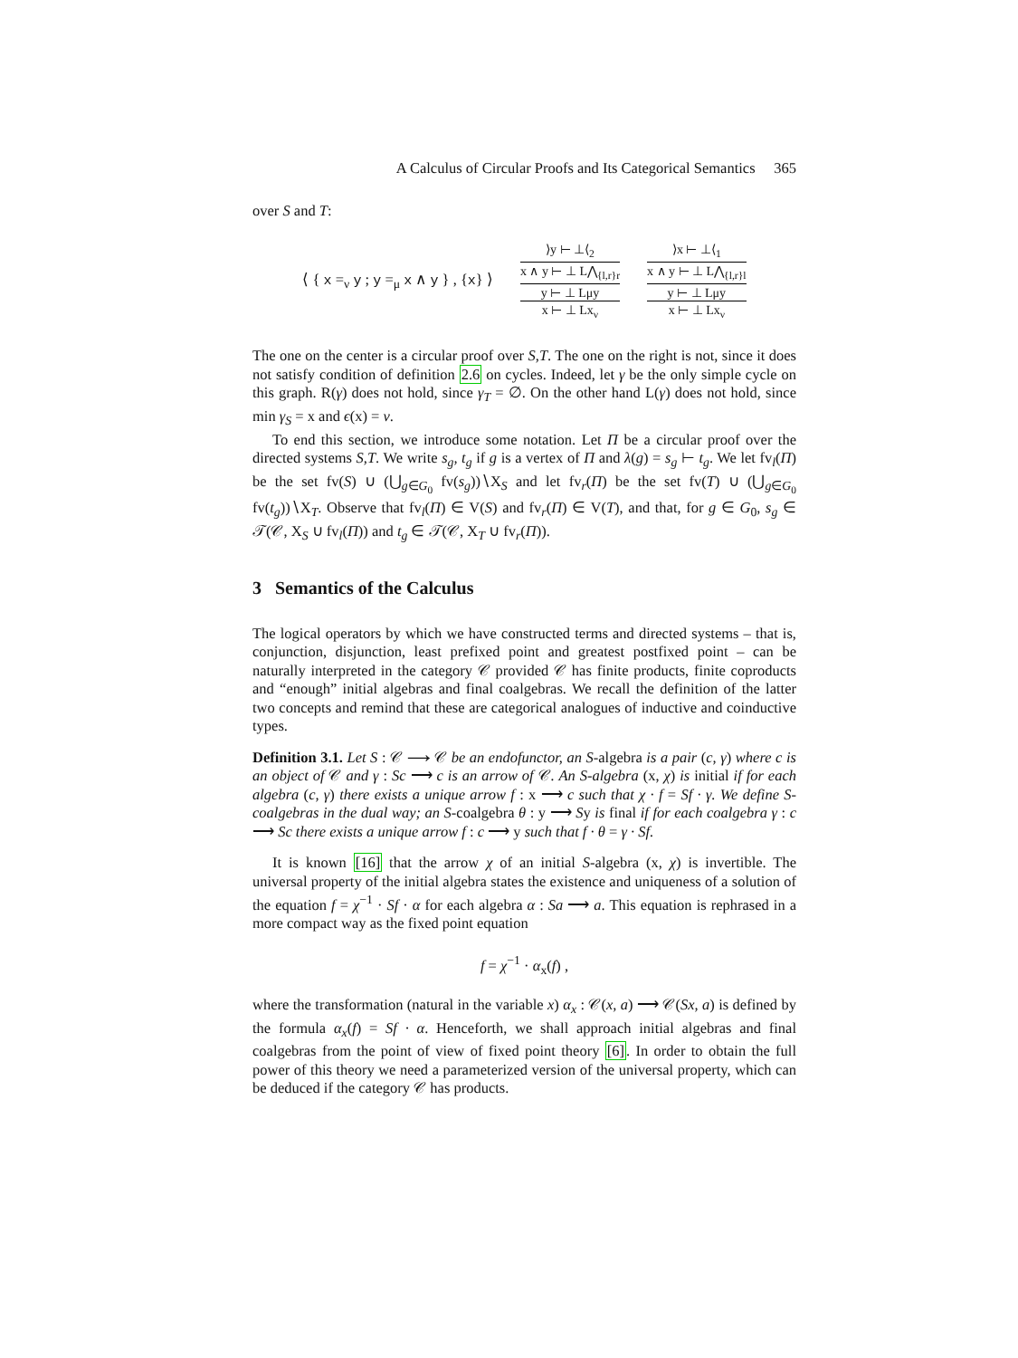A Calculus of Circular Proofs and Its Categorical Semantics 365
over S and T:
⟨ { x =<sub>ν</sub> y ; y =<sub>μ</sub> x ∧ y } , {x} ⟩
⟩y ⊢ ⊥⟨<sub>2</sub>
x ∧ y ⊢ ⊥ L⋀<sub>{l,r}r</sub>
y ⊢ ⊥ Lμy
x ⊢ ⊥ Lx<sub>ν</sub>
⟩x ⊢ ⊥⟨<sub>1</sub>
x ∧ y ⊢ ⊥ L⋀<sub>{l,r}l</sub>
y ⊢ ⊥ Lμy
x ⊢ ⊥ Lx<sub>ν</sub>
The one on the center is a circular proof over S,T. The one on the right is not, since it does not satisfy condition of definition 2.6 on cycles. Indeed, let γ be the only simple cycle on this graph. R(γ) does not hold, since γ<sub>T</sub> = ∅. On the other hand L(γ) does not hold, since min γ<sub>S</sub> = x and ϵ(x) = ν.
To end this section, we introduce some notation. Let Π be a circular proof over the directed systems S,T. We write s<sub>g</sub>, t<sub>g</sub> if g is a vertex of Π and λ(g) = s<sub>g</sub> ⊢ t<sub>g</sub>. We let fv<sub>l</sub>(Π) be the set fv(S) ∪ (⋃<sub>g∈G<sub>0</sub></sub> fv(s<sub>g</sub>))∖X<sub>S</sub> and let fv<sub>r</sub>(Π) be the set fv(T) ∪ (⋃<sub>g∈G<sub>0</sub></sub> fv(t<sub>g</sub>))∖X<sub>T</sub>. Observe that fv<sub>l</sub>(Π) ∈ V(S) and fv<sub>r</sub>(Π) ∈ V(T), and that, for g ∈ G<sub>0</sub>, s<sub>g</sub> ∈ 𝒯(𝒞, X<sub>S</sub> ∪ fv<sub>l</sub>(Π)) and t<sub>g</sub> ∈ 𝒯(𝒞, X<sub>T</sub> ∪ fv<sub>r</sub>(Π)).
3 Semantics of the Calculus
The logical operators by which we have constructed terms and directed systems – that is, conjunction, disjunction, least prefixed point and greatest postfixed point – can be naturally interpreted in the category 𝒞 provided 𝒞 has finite products, finite coproducts and “enough” initial algebras and final coalgebras. We recall the definition of the latter two concepts and remind that these are categorical analogues of inductive and coinductive types.
Definition 3.1. Let S : 𝒞 ⟶ 𝒞 be an endofunctor, an S-algebra is a pair (c, γ) where c is an object of 𝒞 and γ : Sc ⟶ c is an arrow of 𝒞. An S-algebra (x, χ) is initial if for each algebra (c, γ) there exists a unique arrow f : x ⟶ c such that χ · f = Sf · γ. We define S-coalgebras in the dual way; an S-coalgebra θ : y ⟶ Sy is final if for each coalgebra γ : c ⟶ Sc there exists a unique arrow f : c ⟶ y such that f · θ = γ · Sf.
It is known [16] that the arrow χ of an initial S-algebra (x, χ) is invertible. The universal property of the initial algebra states the existence and uniqueness of a solution of the equation f = χ<sup>−1</sup> · Sf · α for each algebra α : Sa ⟶ a. This equation is rephrased in a more compact way as the fixed point equation
f = χ<sup>−1</sup> · α<sub>x</sub>(f) ,
where the transformation (natural in the variable x) α<sub>x</sub> : 𝒞(x, a) ⟶ 𝒞(Sx, a) is defined by the formula α<sub>x</sub>(f) = Sf · α. Henceforth, we shall approach initial algebras and final coalgebras from the point of view of fixed point theory [6]. In order to obtain the full power of this theory we need a parameterized version of the universal property, which can be deduced if the category 𝒞 has products.